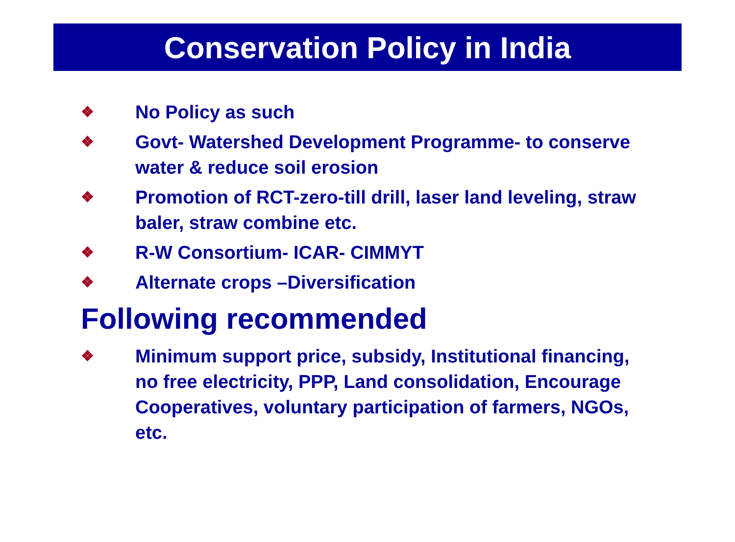Conservation Policy in India
❖ No Policy as such
❖ Govt- Watershed Development Programme- to conserve water & reduce soil erosion
❖ Promotion of RCT-zero-till drill, laser land leveling, straw baler, straw combine etc.
❖ R-W Consortium- ICAR- CIMMYT
❖ Alternate crops –Diversification
Following recommended
❖ Minimum support price, subsidy, Institutional financing, no free electricity, PPP, Land consolidation, Encourage Cooperatives, voluntary participation of farmers, NGOs, etc.